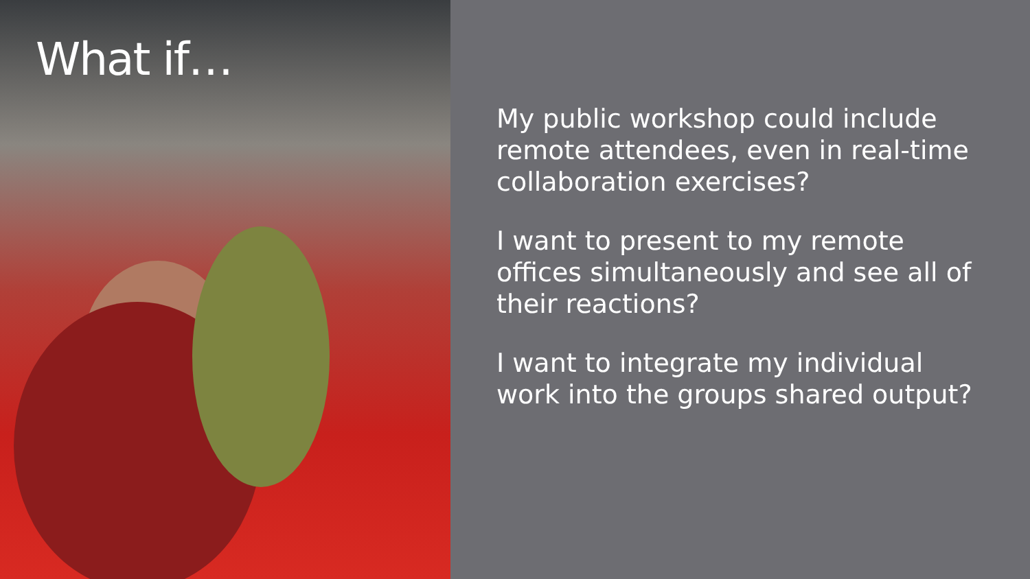What if…
My public workshop could include remote attendees, even in real-time collaboration exercises?
I want to present to my remote offices simultaneously and see all of their reactions?
I want to integrate my individual work into the groups shared output?